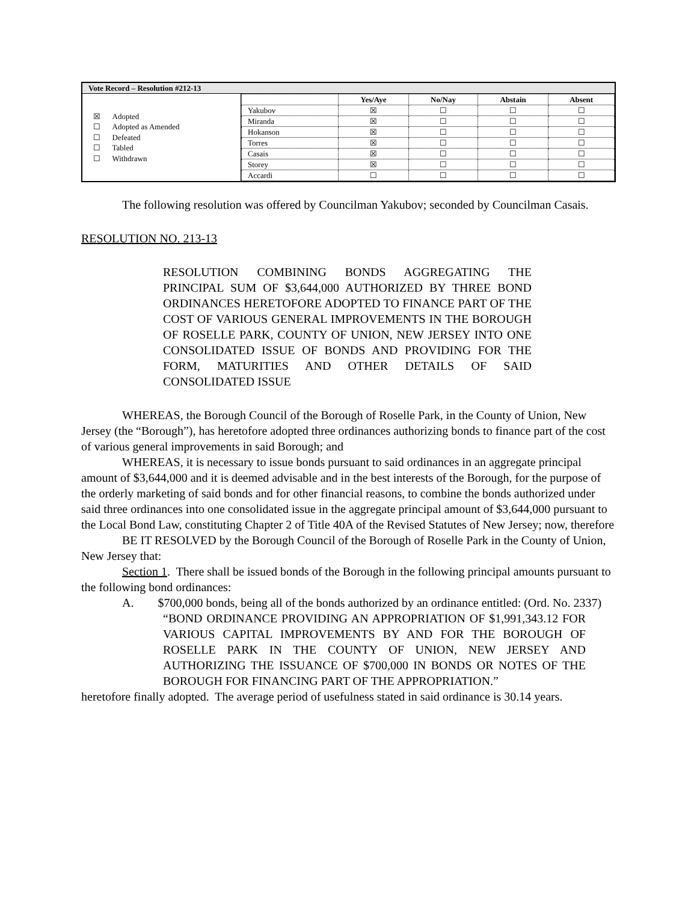| Vote Record – Resolution #212-13 | |
| --- | --- |
| ☒ Adopted ☐ Adopted as Amended ☐ Defeated ☐ Tabled ☐ Withdrawn | / / Yes/Aye / No/Nay / Abstain / Absent / / --- / --- / --- / --- / --- / / Yakubov / ☒ / ☐ / ☐ / ☐ / / Miranda / ☒ / ☐ / ☐ / ☐ / / Hokanson / ☒ / ☐ / ☐ / ☐ / / Torres / ☒ / ☐ / ☐ / ☐ / / Casais / ☒ / ☐ / ☐ / ☐ / / Storey / ☒ / ☐ / ☐ / ☐ / / Accardi / ☐ / ☐ / ☐ / ☐ / |
The following resolution was offered by Councilman Yakubov; seconded by Councilman Casais.
RESOLUTION NO. 213-13
RESOLUTION COMBINING BONDS AGGREGATING THE PRINCIPAL SUM OF $3,644,000 AUTHORIZED BY THREE BOND ORDINANCES HERETOFORE ADOPTED TO FINANCE PART OF THE COST OF VARIOUS GENERAL IMPROVEMENTS IN THE BOROUGH OF ROSELLE PARK, COUNTY OF UNION, NEW JERSEY INTO ONE CONSOLIDATED ISSUE OF BONDS AND PROVIDING FOR THE FORM, MATURITIES AND OTHER DETAILS OF SAID CONSOLIDATED ISSUE
WHEREAS, the Borough Council of the Borough of Roselle Park, in the County of Union, New Jersey (the “Borough”), has heretofore adopted three ordinances authorizing bonds to finance part of the cost of various general improvements in said Borough; and
WHEREAS, it is necessary to issue bonds pursuant to said ordinances in an aggregate principal amount of $3,644,000 and it is deemed advisable and in the best interests of the Borough, for the purpose of the orderly marketing of said bonds and for other financial reasons, to combine the bonds authorized under said three ordinances into one consolidated issue in the aggregate principal amount of $3,644,000 pursuant to the Local Bond Law, constituting Chapter 2 of Title 40A of the Revised Statutes of New Jersey; now, therefore
BE IT RESOLVED by the Borough Council of the Borough of Roselle Park in the County of Union, New Jersey that:
Section 1. There shall be issued bonds of the Borough in the following principal amounts pursuant to the following bond ordinances:
A. $700,000 bonds, being all of the bonds authorized by an ordinance entitled: (Ord. No. 2337)
“BOND ORDINANCE PROVIDING AN APPROPRIATION OF $1,991,343.12 FOR VARIOUS CAPITAL IMPROVEMENTS BY AND FOR THE BOROUGH OF ROSELLE PARK IN THE COUNTY OF UNION, NEW JERSEY AND AUTHORIZING THE ISSUANCE OF $700,000 IN BONDS OR NOTES OF THE BOROUGH FOR FINANCING PART OF THE APPROPRIATION.”
heretofore finally adopted. The average period of usefulness stated in said ordinance is 30.14 years.